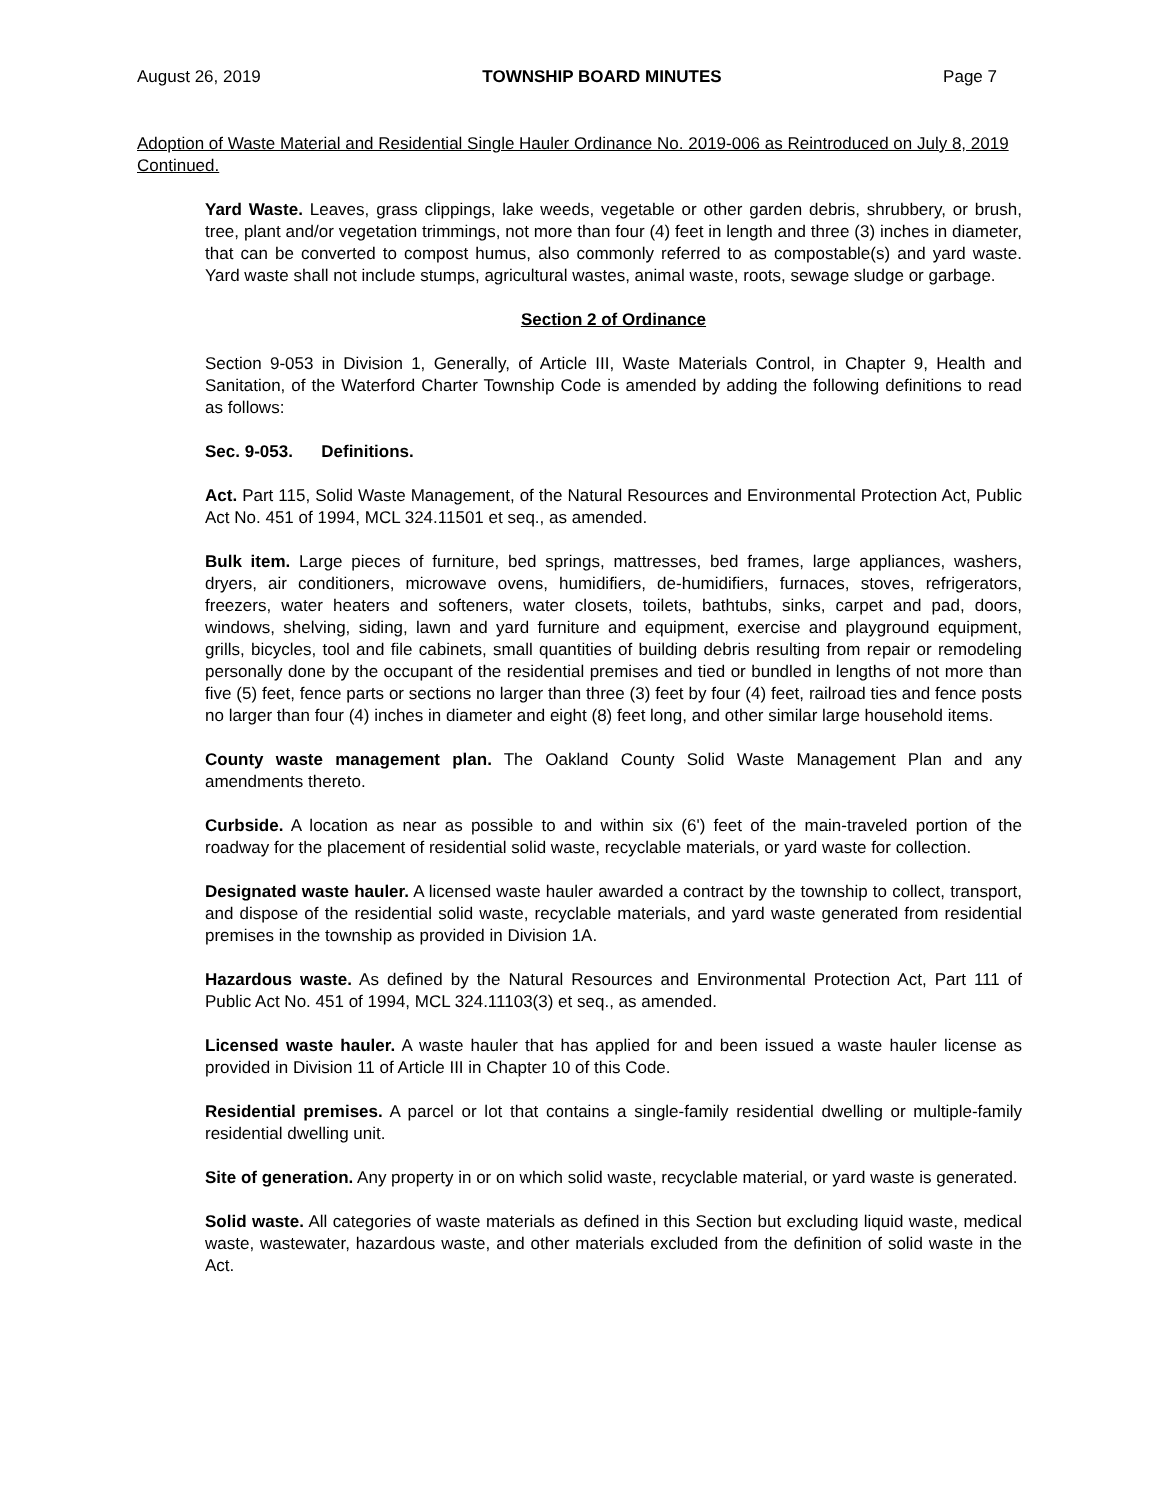August 26, 2019 TOWNSHIP BOARD MINUTES Page 7
Adoption of Waste Material and Residential Single Hauler Ordinance No. 2019-006 as Reintroduced on July 8, 2019 Continued.
Yard Waste. Leaves, grass clippings, lake weeds, vegetable or other garden debris, shrubbery, or brush, tree, plant and/or vegetation trimmings, not more than four (4) feet in length and three (3) inches in diameter, that can be converted to compost humus, also commonly referred to as compostable(s) and yard waste. Yard waste shall not include stumps, agricultural wastes, animal waste, roots, sewage sludge or garbage.
Section 2 of Ordinance
Section 9-053 in Division 1, Generally, of Article III, Waste Materials Control, in Chapter 9, Health and Sanitation, of the Waterford Charter Township Code is amended by adding the following definitions to read as follows:
Sec. 9-053. Definitions.
Act. Part 115, Solid Waste Management, of the Natural Resources and Environmental Protection Act, Public Act No. 451 of 1994, MCL 324.11501 et seq., as amended.
Bulk item. Large pieces of furniture, bed springs, mattresses, bed frames, large appliances, washers, dryers, air conditioners, microwave ovens, humidifiers, de-humidifiers, furnaces, stoves, refrigerators, freezers, water heaters and softeners, water closets, toilets, bathtubs, sinks, carpet and pad, doors, windows, shelving, siding, lawn and yard furniture and equipment, exercise and playground equipment, grills, bicycles, tool and file cabinets, small quantities of building debris resulting from repair or remodeling personally done by the occupant of the residential premises and tied or bundled in lengths of not more than five (5) feet, fence parts or sections no larger than three (3) feet by four (4) feet, railroad ties and fence posts no larger than four (4) inches in diameter and eight (8) feet long, and other similar large household items.
County waste management plan. The Oakland County Solid Waste Management Plan and any amendments thereto.
Curbside. A location as near as possible to and within six (6') feet of the main-traveled portion of the roadway for the placement of residential solid waste, recyclable materials, or yard waste for collection.
Designated waste hauler. A licensed waste hauler awarded a contract by the township to collect, transport, and dispose of the residential solid waste, recyclable materials, and yard waste generated from residential premises in the township as provided in Division 1A.
Hazardous waste. As defined by the Natural Resources and Environmental Protection Act, Part 111 of Public Act No. 451 of 1994, MCL 324.11103(3) et seq., as amended.
Licensed waste hauler. A waste hauler that has applied for and been issued a waste hauler license as provided in Division 11 of Article III in Chapter 10 of this Code.
Residential premises. A parcel or lot that contains a single-family residential dwelling or multiple-family residential dwelling unit.
Site of generation. Any property in or on which solid waste, recyclable material, or yard waste is generated.
Solid waste. All categories of waste materials as defined in this Section but excluding liquid waste, medical waste, wastewater, hazardous waste, and other materials excluded from the definition of solid waste in the Act.